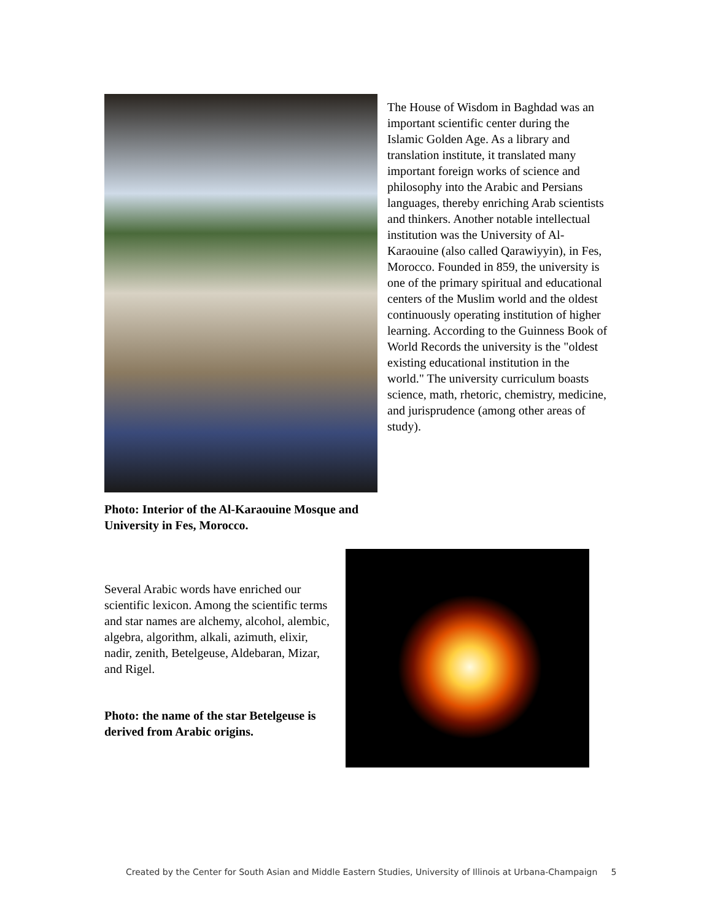Photo: Interior of the Al-Karaouine Mosque and University in Fes, Morocco.
The House of Wisdom in Baghdad was an important scientific center during the Islamic Golden Age. As a library and translation institute, it translated many important foreign works of science and philosophy into the Arabic and Persians languages, thereby enriching Arab scientists and thinkers. Another notable intellectual institution was the University of Al-Karaouine (also called Qarawiyyin), in Fes, Morocco. Founded in 859, the university is one of the primary spiritual and educational centers of the Muslim world and the oldest continuously operating institution of higher learning. According to the Guinness Book of World Records the university is the "oldest existing educational institution in the world." The university curriculum boasts science, math, rhetoric, chemistry, medicine, and jurisprudence (among other areas of study).
Several Arabic words have enriched our scientific lexicon. Among the scientific terms and star names are alchemy, alcohol, alembic, algebra, algorithm, alkali, azimuth, elixir, nadir, zenith, Betelgeuse, Aldebaran, Mizar, and Rigel.
Photo: the name of the star Betelgeuse is derived from Arabic origins.
Created by the Center for South Asian and Middle Eastern Studies, University of Illinois at Urbana-Champaign 5